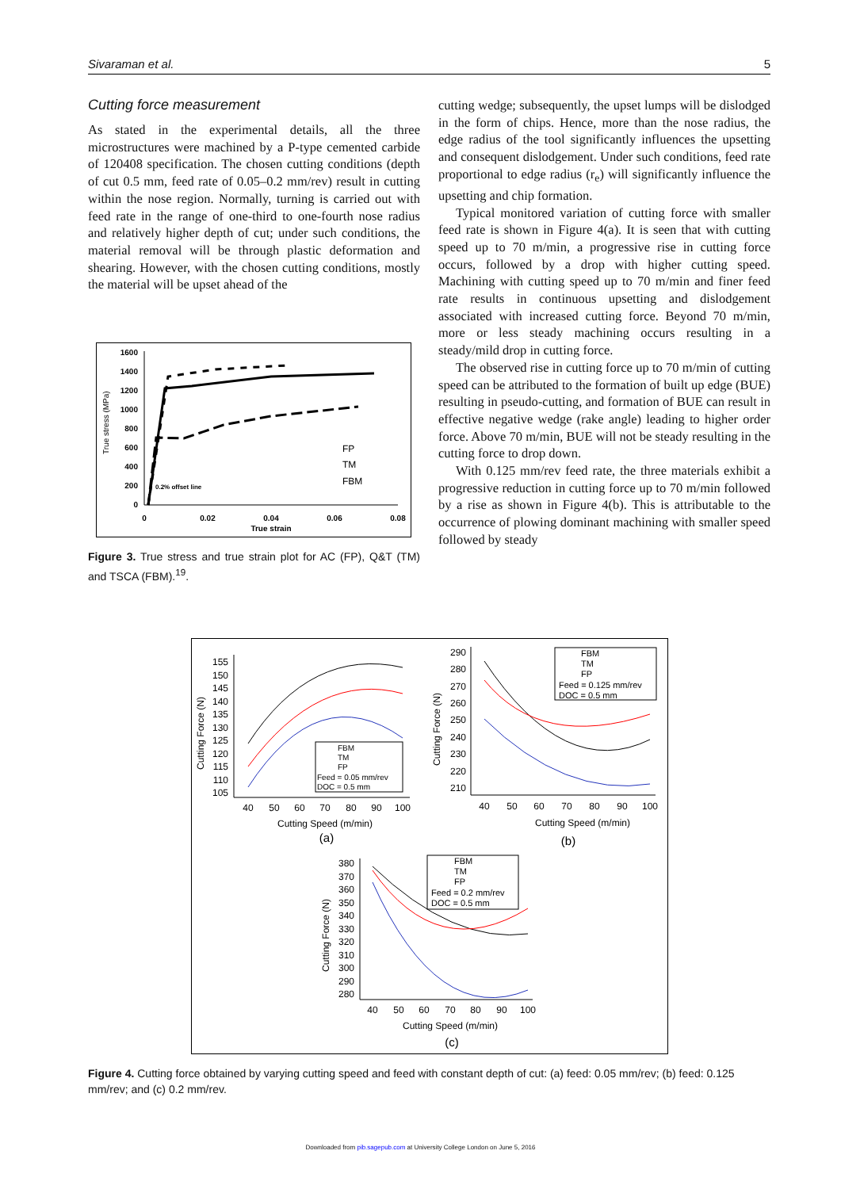Sivaraman et al. 5
Cutting force measurement
As stated in the experimental details, all the three microstructures were machined by a P-type cemented carbide of 120408 specification. The chosen cutting conditions (depth of cut 0.5 mm, feed rate of 0.05–0.2 mm/rev) result in cutting within the nose region. Normally, turning is carried out with feed rate in the range of one-third to one-fourth nose radius and relatively higher depth of cut; under such conditions, the material removal will be through plastic deformation and shearing. However, with the chosen cutting conditions, mostly the material will be upset ahead of the
True stress (MPa)
1600
1400
1200
1000
800
600
400
200
0
0
0.02
0.04
0.06
0.08
True strain
0.2% offset line
FP
TM
FBM
Figure 3. True stress and true strain plot for AC (FP), Q&T (TM) and TSCA (FBM).<sup>19</sup>.
cutting wedge; subsequently, the upset lumps will be dislodged in the form of chips. Hence, more than the nose radius, the edge radius of the tool significantly influences the upsetting and consequent dislodgement. Under such conditions, feed rate proportional to edge radius (r<sub>e</sub>) will significantly influence the upsetting and chip formation.
Typical monitored variation of cutting force with smaller feed rate is shown in Figure 4(a). It is seen that with cutting speed up to 70 m/min, a progressive rise in cutting force occurs, followed by a drop with higher cutting speed. Machining with cutting speed up to 70 m/min and finer feed rate results in continuous upsetting and dislodgement associated with increased cutting force. Beyond 70 m/min, more or less steady machining occurs resulting in a steady/mild drop in cutting force.
The observed rise in cutting force up to 70 m/min of cutting speed can be attributed to the formation of built up edge (BUE) resulting in pseudo-cutting, and formation of BUE can result in effective negative wedge (rake angle) leading to higher order force. Above 70 m/min, BUE will not be steady resulting in the cutting force to drop down.
With 0.125 mm/rev feed rate, the three materials exhibit a progressive reduction in cutting force up to 70 m/min followed by a rise as shown in Figure 4(b). This is attributable to the occurrence of plowing dominant machining with smaller speed followed by steady
Cutting Force (N)
155
150
145
140
135
130
125
120
115
110
105
40
50
60
70
80
90
100
Cutting Speed (m/min)
(a)
FBM
TM
FP
Feed = 0.05 mm/rev
DOC = 0.5 mm
Cutting Force (N)
290
280
270
260
250
240
230
220
210
40
50
60
70
80
90
100
Cutting Speed (m/min)
(b)
FBM
TM
FP
Feed = 0.125 mm/rev
DOC = 0.5 mm
Cutting Force (N)
380
370
360
350
340
330
320
310
300
290
280
40
50
60
70
80
90
100
Cutting Speed (m/min)
(c)
FBM
TM
FP
Feed = 0.2 mm/rev
DOC = 0.5 mm
Figure 4. Cutting force obtained by varying cutting speed and feed with constant depth of cut: (a) feed: 0.05 mm/rev; (b) feed: 0.125 mm/rev; and (c) 0.2 mm/rev.
Downloaded from pib.sagepub.com at University College London on June 5, 2016